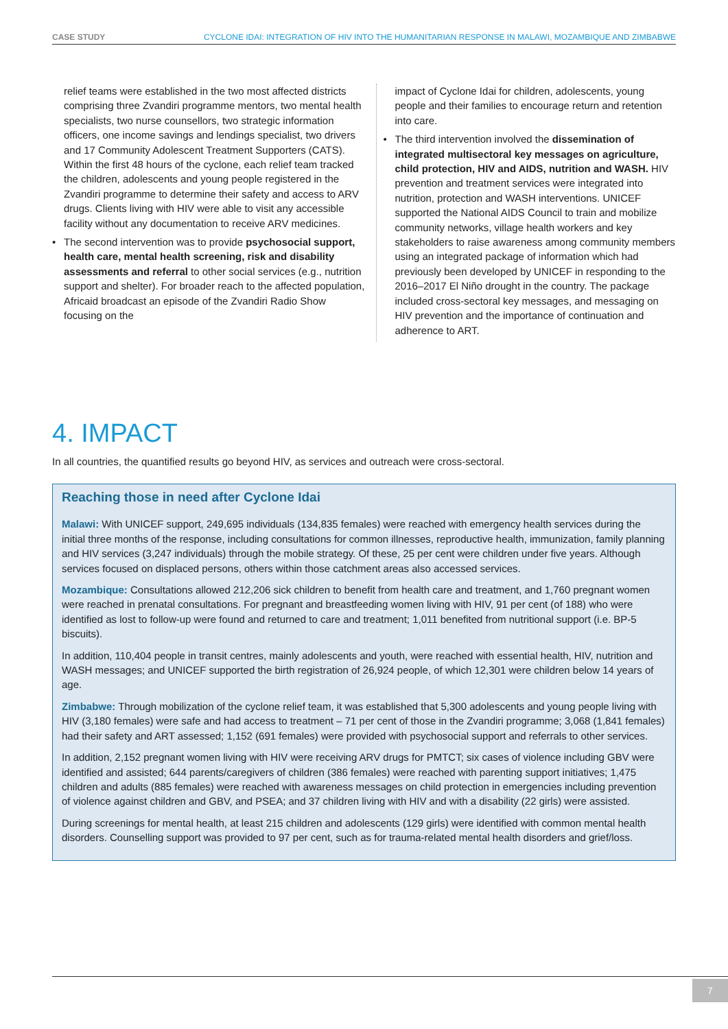CASE STUDY CYCLONE IDAI: INTEGRATION OF HIV INTO THE HUMANITARIAN RESPONSE IN MALAWI, MOZAMBIQUE AND ZIMBABWE
relief teams were established in the two most affected districts comprising three Zvandiri programme mentors, two mental health specialists, two nurse counsellors, two strategic information officers, one income savings and lendings specialist, two drivers and 17 Community Adolescent Treatment Supporters (CATS). Within the first 48 hours of the cyclone, each relief team tracked the children, adolescents and young people registered in the Zvandiri programme to determine their safety and access to ARV drugs. Clients living with HIV were able to visit any accessible facility without any documentation to receive ARV medicines.
• The second intervention was to provide psychosocial support, health care, mental health screening, risk and disability assessments and referral to other social services (e.g., nutrition support and shelter). For broader reach to the affected population, Africaid broadcast an episode of the Zvandiri Radio Show focusing on the
impact of Cyclone Idai for children, adolescents, young people and their families to encourage return and retention into care.
• The third intervention involved the dissemination of integrated multisectoral key messages on agriculture, child protection, HIV and AIDS, nutrition and WASH. HIV prevention and treatment services were integrated into nutrition, protection and WASH interventions. UNICEF supported the National AIDS Council to train and mobilize community networks, village health workers and key stakeholders to raise awareness among community members using an integrated package of information which had previously been developed by UNICEF in responding to the 2016–2017 El Niño drought in the country. The package included cross-sectoral key messages, and messaging on HIV prevention and the importance of continuation and adherence to ART.
4. IMPACT
In all countries, the quantified results go beyond HIV, as services and outreach were cross-sectoral.
Reaching those in need after Cyclone Idai
Malawi: With UNICEF support, 249,695 individuals (134,835 females) were reached with emergency health services during the initial three months of the response, including consultations for common illnesses, reproductive health, immunization, family planning and HIV services (3,247 individuals) through the mobile strategy. Of these, 25 per cent were children under five years. Although services focused on displaced persons, others within those catchment areas also accessed services.
Mozambique: Consultations allowed 212,206 sick children to benefit from health care and treatment, and 1,760 pregnant women were reached in prenatal consultations. For pregnant and breastfeeding women living with HIV, 91 per cent (of 188) who were identified as lost to follow-up were found and returned to care and treatment; 1,011 benefited from nutritional support (i.e. BP-5 biscuits).
In addition, 110,404 people in transit centres, mainly adolescents and youth, were reached with essential health, HIV, nutrition and WASH messages; and UNICEF supported the birth registration of 26,924 people, of which 12,301 were children below 14 years of age.
Zimbabwe: Through mobilization of the cyclone relief team, it was established that 5,300 adolescents and young people living with HIV (3,180 females) were safe and had access to treatment – 71 per cent of those in the Zvandiri programme; 3,068 (1,841 females) had their safety and ART assessed; 1,152 (691 females) were provided with psychosocial support and referrals to other services.
In addition, 2,152 pregnant women living with HIV were receiving ARV drugs for PMTCT; six cases of violence including GBV were identified and assisted; 644 parents/caregivers of children (386 females) were reached with parenting support initiatives; 1,475 children and adults (885 females) were reached with awareness messages on child protection in emergencies including prevention of violence against children and GBV, and PSEA; and 37 children living with HIV and with a disability (22 girls) were assisted.
During screenings for mental health, at least 215 children and adolescents (129 girls) were identified with common mental health disorders. Counselling support was provided to 97 per cent, such as for trauma-related mental health disorders and grief/loss.
7